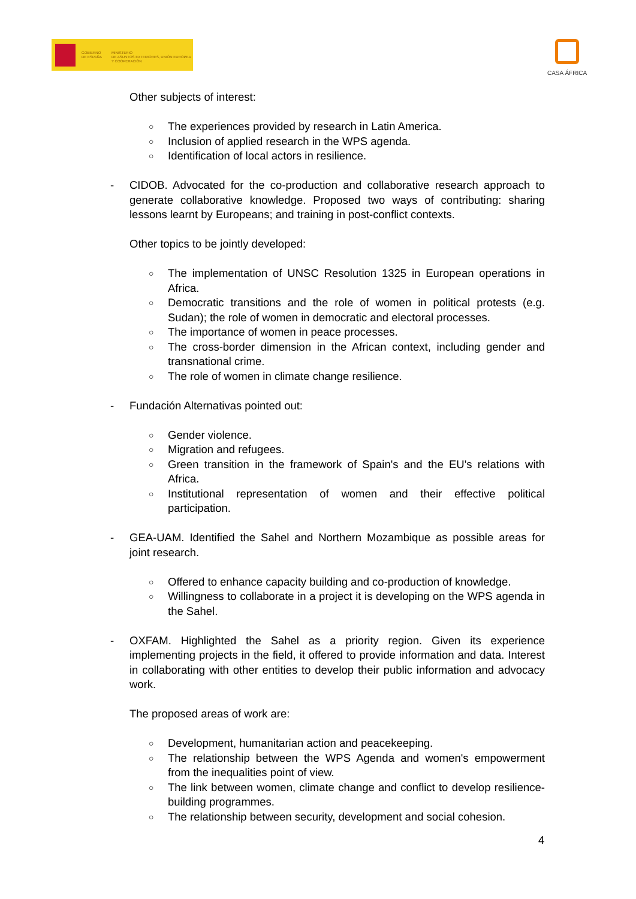GOBIERNO
DE ESPAÑA
MINISTERIO
DE ASUNTOS EXTERIORES, UNIÓN EUROPEA
Y COOPERACIÓN
CASA ÁFRICA
Other subjects of interest:
○ The experiences provided by research in Latin America.
○ Inclusion of applied research in the WPS agenda.
○ Identification of local actors in resilience.
- CIDOB. Advocated for the co-production and collaborative research approach to generate collaborative knowledge. Proposed two ways of contributing: sharing lessons learnt by Europeans; and training in post-conflict contexts.
Other topics to be jointly developed:
○ The implementation of UNSC Resolution 1325 in European operations in Africa.
○ Democratic transitions and the role of women in political protests (e.g. Sudan); the role of women in democratic and electoral processes.
○ The importance of women in peace processes.
○ The cross-border dimension in the African context, including gender and transnational crime.
○ The role of women in climate change resilience.
- Fundación Alternativas pointed out:
○ Gender violence.
○ Migration and refugees.
○ Green transition in the framework of Spain's and the EU's relations with Africa.
○ Institutional representation of women and their effective political participation.
- GEA-UAM. Identified the Sahel and Northern Mozambique as possible areas for joint research.
○ Offered to enhance capacity building and co-production of knowledge.
○ Willingness to collaborate in a project it is developing on the WPS agenda in the Sahel.
- OXFAM. Highlighted the Sahel as a priority region. Given its experience implementing projects in the field, it offered to provide information and data. Interest in collaborating with other entities to develop their public information and advocacy work.
The proposed areas of work are:
○ Development, humanitarian action and peacekeeping.
○ The relationship between the WPS Agenda and women's empowerment from the inequalities point of view.
○ The link between women, climate change and conflict to develop resilience-building programmes.
○ The relationship between security, development and social cohesion.
4